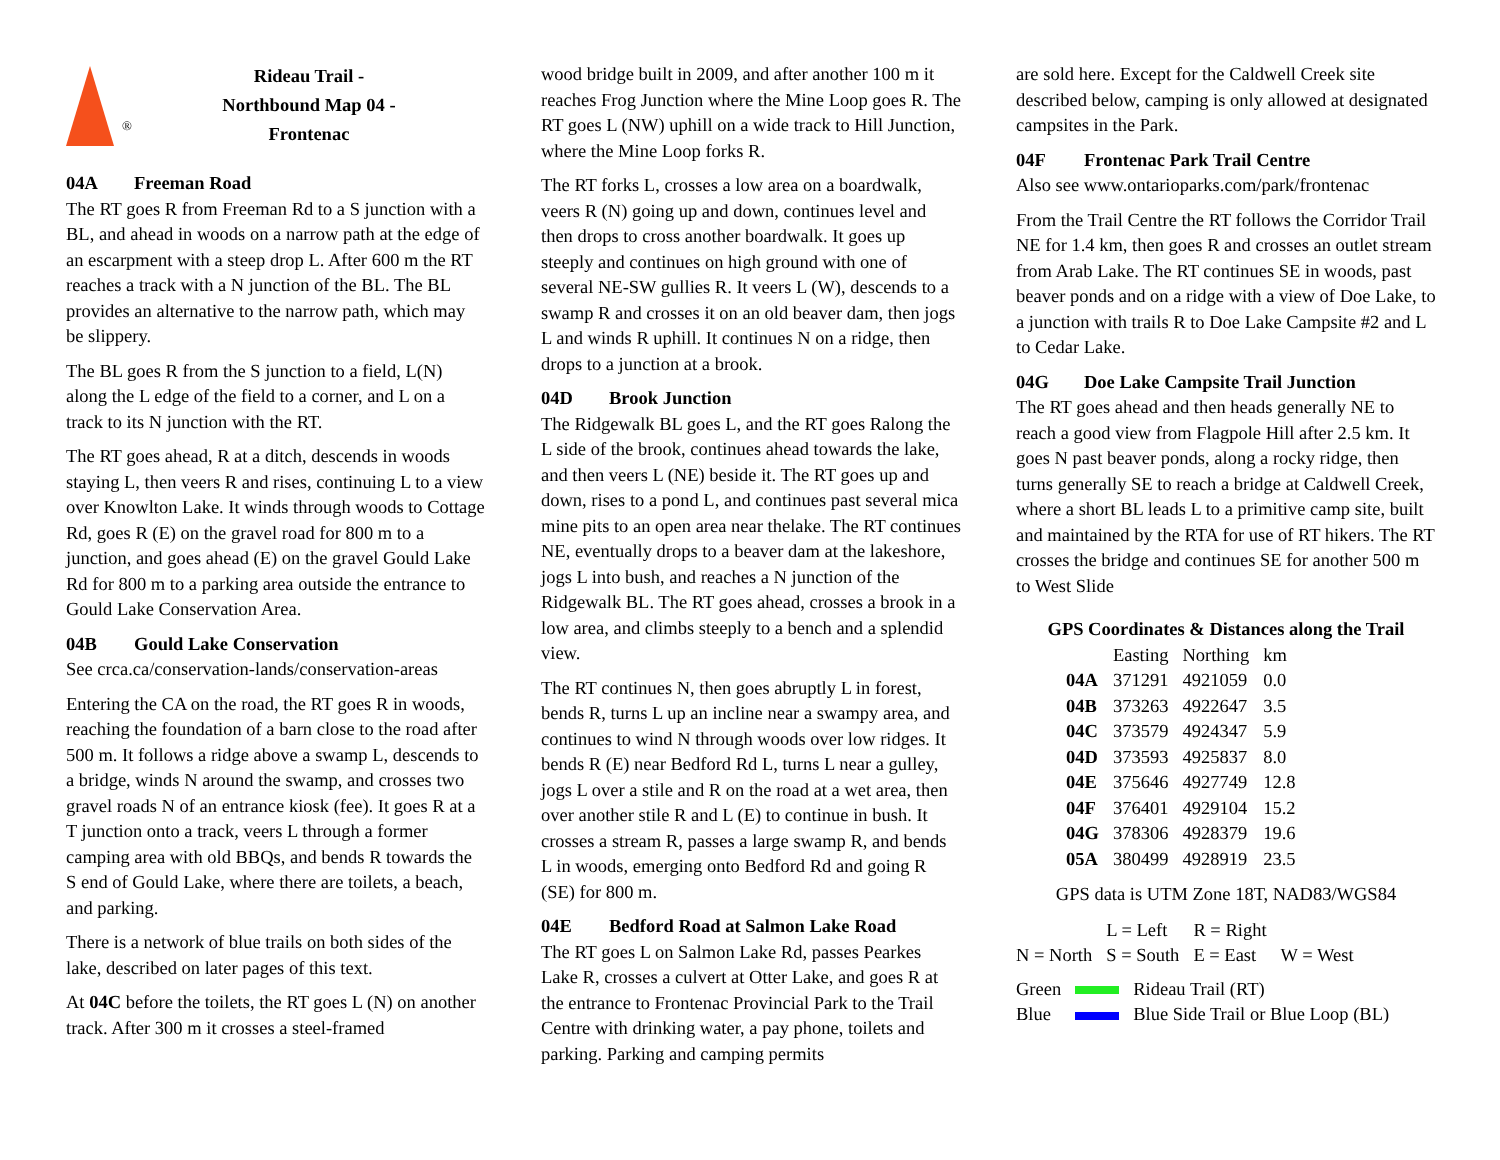<sup>®</sup>
Rideau Trail -
Northbound Map 04 -
Frontenac
04A Freeman Road
The RT goes R from Freeman Rd to a S junction with a BL, and ahead in woods on a narrow path at the edge of an escarpment with a steep drop L. After 600 m the RT reaches a track with a N junction of the BL. The BL provides an alternative to the narrow path, which may be slippery.
The BL goes R from the S junction to a field, L(N) along the L edge of the field to a corner, and L on a track to its N junction with the RT.
The RT goes ahead, R at a ditch, descends in woods staying L, then veers R and rises, continuing L to a view over Knowlton Lake. It winds through woods to Cottage Rd, goes R (E) on the gravel road for 800 m to a junction, and goes ahead (E) on the gravel Gould Lake Rd for 800 m to a parking area outside the entrance to Gould Lake Conservation Area.
04B Gould Lake Conservation
See crca.ca/conservation-lands/conservation-areas
Entering the CA on the road, the RT goes R in woods, reaching the foundation of a barn close to the road after 500 m. It follows a ridge above a swamp L, descends to a bridge, winds N around the swamp, and crosses two gravel roads N of an entrance kiosk (fee). It goes R at a T junction onto a track, veers L through a former camping area with old BBQs, and bends R towards the S end of Gould Lake, where there are toilets, a beach, and parking.
There is a network of blue trails on both sides of the lake, described on later pages of this text.
At 04C before the toilets, the RT goes L (N) on another track. After 300 m it crosses a steel-framed
wood bridge built in 2009, and after another 100 m it reaches Frog Junction where the Mine Loop goes R. The RT goes L (NW) uphill on a wide track to Hill Junction, where the Mine Loop forks R.
The RT forks L, crosses a low area on a boardwalk, veers R (N) going up and down, continues level and then drops to cross another boardwalk. It goes up steeply and continues on high ground with one of several NE-SW gullies R. It veers L (W), descends to a swamp R and crosses it on an old beaver dam, then jogs L and winds R uphill. It continues N on a ridge, then drops to a junction at a brook.
04D Brook Junction
The Ridgewalk BL goes L, and the RT goes Ralong the L side of the brook, continues ahead towards the lake, and then veers L (NE) beside it. The RT goes up and down, rises to a pond L, and continues past several mica mine pits to an open area near thelake. The RT continues NE, eventually drops to a beaver dam at the lakeshore, jogs L into bush, and reaches a N junction of the Ridgewalk BL. The RT goes ahead, crosses a brook in a low area, and climbs steeply to a bench and a splendid view.
The RT continues N, then goes abruptly L in forest, bends R, turns L up an incline near a swampy area, and continues to wind N through woods over low ridges. It bends R (E) near Bedford Rd L, turns L near a gulley, jogs L over a stile and R on the road at a wet area, then over another stile R and L (E) to continue in bush. It crosses a stream R, passes a large swamp R, and bends L in woods, emerging onto Bedford Rd and going R (SE) for 800 m.
04E Bedford Road at Salmon Lake Road
The RT goes L on Salmon Lake Rd, passes Pearkes Lake R, crosses a culvert at Otter Lake, and goes R at the entrance to Frontenac Provincial Park to the Trail Centre with drinking water, a pay phone, toilets and parking. Parking and camping permits
are sold here. Except for the Caldwell Creek site described below, camping is only allowed at designated campsites in the Park.
04F Frontenac Park Trail Centre
Also see www.ontarioparks.com/park/frontenac
From the Trail Centre the RT follows the Corridor Trail NE for 1.4 km, then goes R and crosses an outlet stream from Arab Lake. The RT continues SE in woods, past beaver ponds and on a ridge with a view of Doe Lake, to a junction with trails R to Doe Lake Campsite #2 and L to Cedar Lake.
04G Doe Lake Campsite Trail Junction
The RT goes ahead and then heads generally NE to reach a good view from Flagpole Hill after 2.5 km. It goes N past beaver ponds, along a rocky ridge, then turns generally SE to reach a bridge at Caldwell Creek, where a short BL leads L to a primitive camp site, built and maintained by the RTA for use of RT hikers. The RT crosses the bridge and continues SE for another 500 m to West Slide
GPS Coordinates & Distances along the Trail
| | Easting | Northing | km |
| --- | --- | --- | --- |
| 04A | 371291 | 4921059 | 0.0 |
| 04B | 373263 | 4922647 | 3.5 |
| 04C | 373579 | 4924347 | 5.9 |
| 04D | 373593 | 4925837 | 8.0 |
| 04E | 375646 | 4927749 | 12.8 |
| 04F | 376401 | 4929104 | 15.2 |
| 04G | 378306 | 4928379 | 19.6 |
| 05A | 380499 | 4928919 | 23.5 |
GPS data is UTM Zone 18T, NAD83/WGS84
| | L = Left | R = Right | |
| N = North | S = South | E = East | W = West |
| Green | | Rideau Trail (RT) |
| Blue | | Blue Side Trail or Blue Loop (BL) |